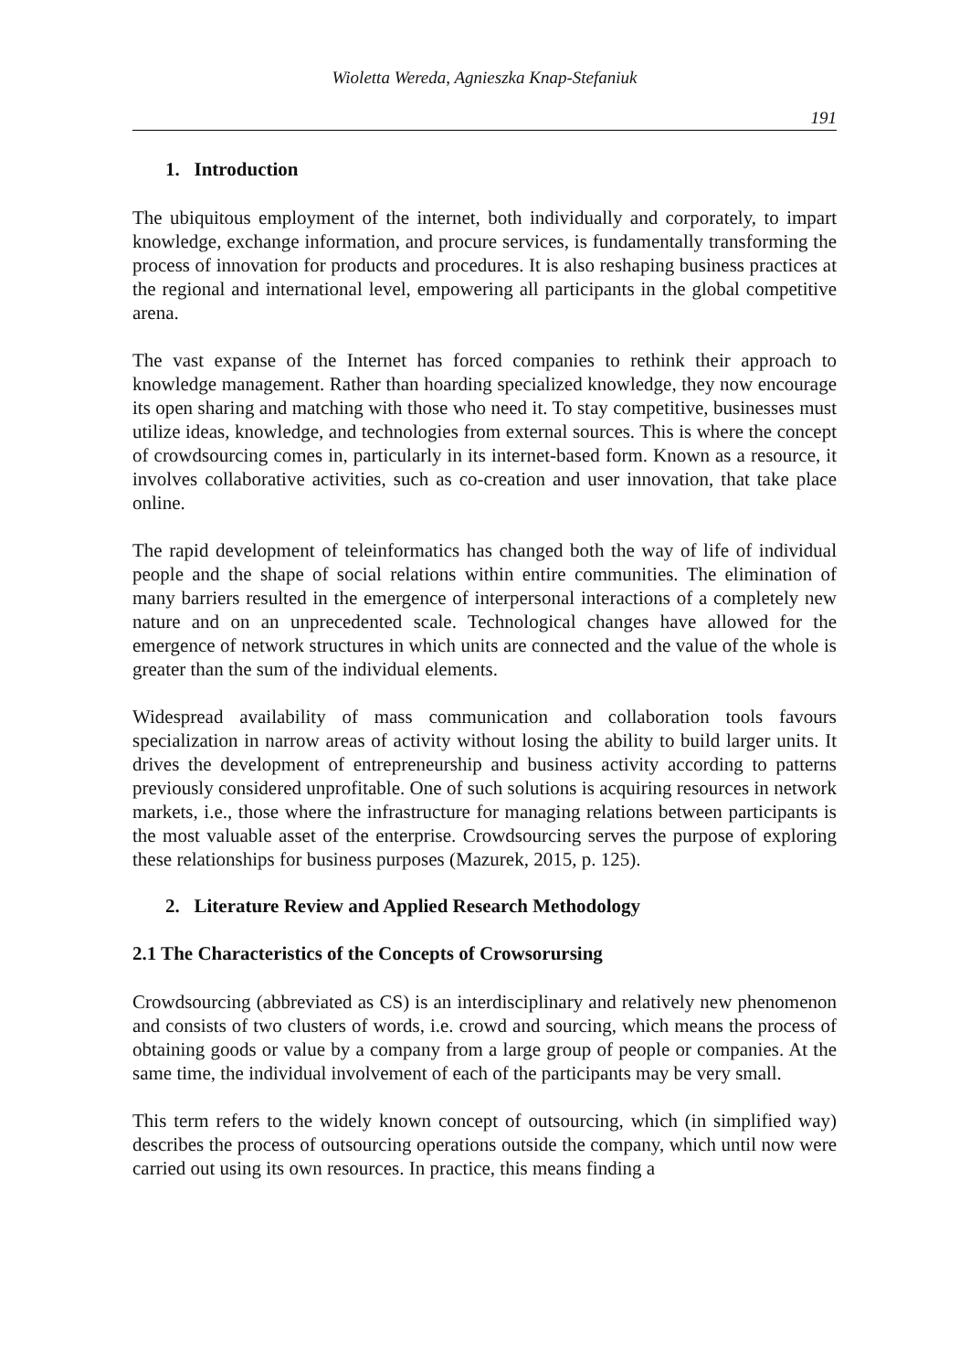Wioletta Wereda, Agnieszka Knap-Stefaniuk
191
1. Introduction
The ubiquitous employment of the internet, both individually and corporately, to impart knowledge, exchange information, and procure services, is fundamentally transforming the process of innovation for products and procedures. It is also reshaping business practices at the regional and international level, empowering all participants in the global competitive arena.
The vast expanse of the Internet has forced companies to rethink their approach to knowledge management. Rather than hoarding specialized knowledge, they now encourage its open sharing and matching with those who need it. To stay competitive, businesses must utilize ideas, knowledge, and technologies from external sources. This is where the concept of crowdsourcing comes in, particularly in its internet-based form. Known as a resource, it involves collaborative activities, such as co-creation and user innovation, that take place online.
The rapid development of teleinformatics has changed both the way of life of individual people and the shape of social relations within entire communities. The elimination of many barriers resulted in the emergence of interpersonal interactions of a completely new nature and on an unprecedented scale. Technological changes have allowed for the emergence of network structures in which units are connected and the value of the whole is greater than the sum of the individual elements.
Widespread availability of mass communication and collaboration tools favours specialization in narrow areas of activity without losing the ability to build larger units. It drives the development of entrepreneurship and business activity according to patterns previously considered unprofitable. One of such solutions is acquiring resources in network markets, i.e., those where the infrastructure for managing relations between participants is the most valuable asset of the enterprise. Crowdsourcing serves the purpose of exploring these relationships for business purposes (Mazurek, 2015, p. 125).
2. Literature Review and Applied Research Methodology
2.1 The Characteristics of the Concepts of Crowsorursing
Crowdsourcing (abbreviated as CS) is an interdisciplinary and relatively new phenomenon and consists of two clusters of words, i.e. crowd and sourcing, which means the process of obtaining goods or value by a company from a large group of people or companies. At the same time, the individual involvement of each of the participants may be very small.
This term refers to the widely known concept of outsourcing, which (in simplified way) describes the process of outsourcing operations outside the company, which until now were carried out using its own resources. In practice, this means finding a